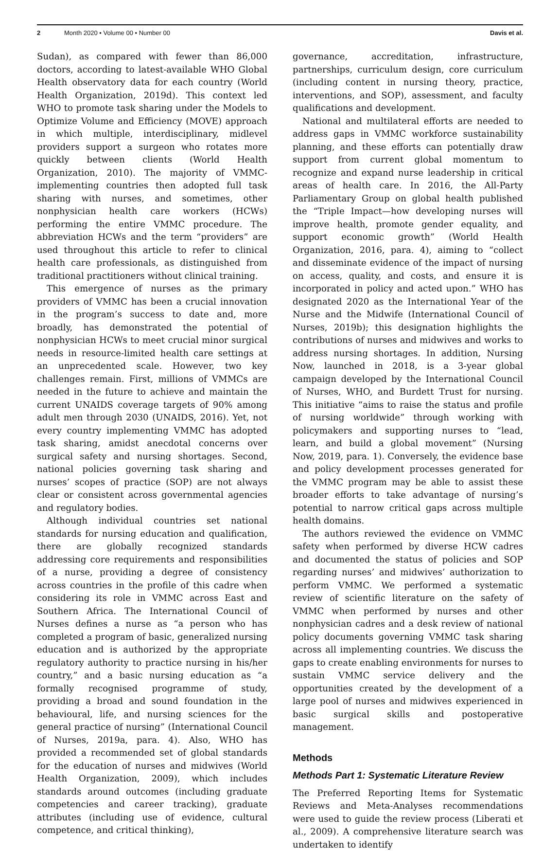2 Month 2020 • Volume 00 • Number 00 Davis et al.
Sudan), as compared with fewer than 86,000 doctors, according to latest-available WHO Global Health observatory data for each country (World Health Organization, 2019d). This context led WHO to promote task sharing under the Models to Optimize Volume and Efficiency (MOVE) approach in which multiple, interdisciplinary, midlevel providers support a surgeon who rotates more quickly between clients (World Health Organization, 2010). The majority of VMMC-implementing countries then adopted full task sharing with nurses, and sometimes, other nonphysician health care workers (HCWs) performing the entire VMMC procedure. The abbreviation HCWs and the term “providers” are used throughout this article to refer to clinical health care professionals, as distinguished from traditional practitioners without clinical training.
This emergence of nurses as the primary providers of VMMC has been a crucial innovation in the program’s success to date and, more broadly, has demonstrated the potential of nonphysician HCWs to meet crucial minor surgical needs in resource-limited health care settings at an unprecedented scale. However, two key challenges remain. First, millions of VMMCs are needed in the future to achieve and maintain the current UNAIDS coverage targets of 90% among adult men through 2030 (UNAIDS, 2016). Yet, not every country implementing VMMC has adopted task sharing, amidst anecdotal concerns over surgical safety and nursing shortages. Second, national policies governing task sharing and nurses’ scopes of practice (SOP) are not always clear or consistent across governmental agencies and regulatory bodies.
Although individual countries set national standards for nursing education and qualification, there are globally recognized standards addressing core requirements and responsibilities of a nurse, providing a degree of consistency across countries in the profile of this cadre when considering its role in VMMC across East and Southern Africa. The International Council of Nurses defines a nurse as “a person who has completed a program of basic, generalized nursing education and is authorized by the appropriate regulatory authority to practice nursing in his/her country,” and a basic nursing education as “a formally recognised programme of study, providing a broad and sound foundation in the behavioural, life, and nursing sciences for the general practice of nursing” (International Council of Nurses, 2019a, para. 4). Also, WHO has provided a recommended set of global standards for the education of nurses and midwives (World Health Organization, 2009), which includes standards around outcomes (including graduate competencies and career tracking), graduate attributes (including use of evidence, cultural competence, and critical thinking),
governance, accreditation, infrastructure, partnerships, curriculum design, core curriculum (including content in nursing theory, practice, interventions, and SOP), assessment, and faculty qualifications and development.
National and multilateral efforts are needed to address gaps in VMMC workforce sustainability planning, and these efforts can potentially draw support from current global momentum to recognize and expand nurse leadership in critical areas of health care. In 2016, the All-Party Parliamentary Group on global health published the “Triple Impact—how developing nurses will improve health, promote gender equality, and support economic growth” (World Health Organization, 2016, para. 4), aiming to “collect and disseminate evidence of the impact of nursing on access, quality, and costs, and ensure it is incorporated in policy and acted upon.” WHO has designated 2020 as the International Year of the Nurse and the Midwife (International Council of Nurses, 2019b); this designation highlights the contributions of nurses and midwives and works to address nursing shortages. In addition, Nursing Now, launched in 2018, is a 3-year global campaign developed by the International Council of Nurses, WHO, and Burdett Trust for nursing. This initiative “aims to raise the status and profile of nursing worldwide” through working with policymakers and supporting nurses to “lead, learn, and build a global movement” (Nursing Now, 2019, para. 1). Conversely, the evidence base and policy development processes generated for the VMMC program may be able to assist these broader efforts to take advantage of nursing’s potential to narrow critical gaps across multiple health domains.
The authors reviewed the evidence on VMMC safety when performed by diverse HCW cadres and documented the status of policies and SOP regarding nurses’ and midwives’ authorization to perform VMMC. We performed a systematic review of scientific literature on the safety of VMMC when performed by nurses and other nonphysician cadres and a desk review of national policy documents governing VMMC task sharing across all implementing countries. We discuss the gaps to create enabling environments for nurses to sustain VMMC service delivery and the opportunities created by the development of a large pool of nurses and midwives experienced in basic surgical skills and postoperative management.
Methods
Methods Part 1: Systematic Literature Review
The Preferred Reporting Items for Systematic Reviews and Meta-Analyses recommendations were used to guide the review process (Liberati et al., 2009). A comprehensive literature search was undertaken to identify